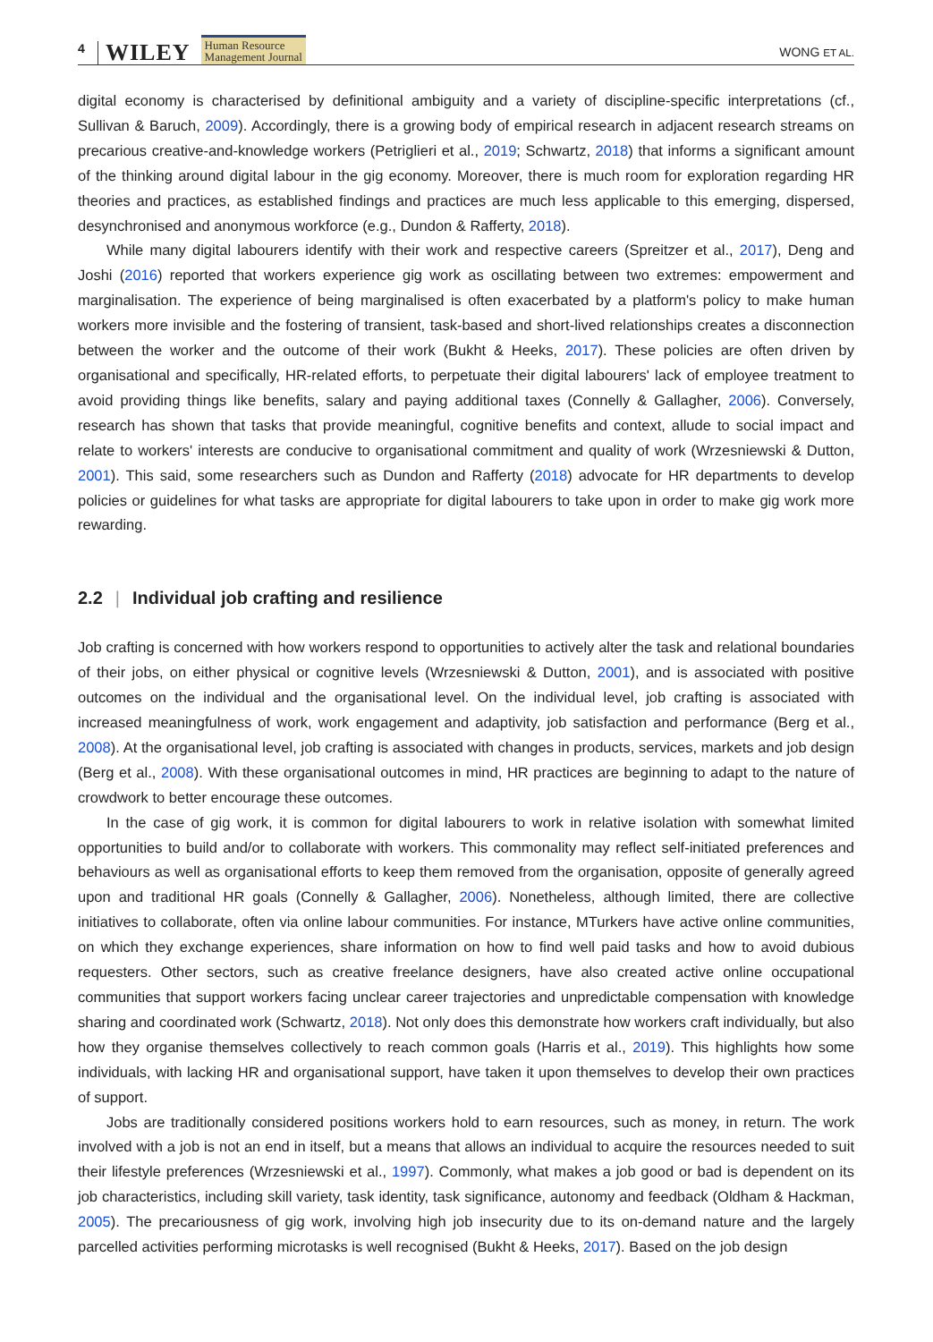4 WILEY Human Resource
Management Journal WONG ET AL.
digital economy is characterised by definitional ambiguity and a variety of discipline-specific interpretations (cf., Sullivan & Baruch, 2009). Accordingly, there is a growing body of empirical research in adjacent research streams on precarious creative-and-knowledge workers (Petriglieri et al., 2019; Schwartz, 2018) that informs a significant amount of the thinking around digital labour in the gig economy. Moreover, there is much room for exploration regarding HR theories and practices, as established findings and practices are much less applicable to this emerging, dispersed, desynchronised and anonymous workforce (e.g., Dundon & Rafferty, 2018).
While many digital labourers identify with their work and respective careers (Spreitzer et al., 2017), Deng and Joshi (2016) reported that workers experience gig work as oscillating between two extremes: empowerment and marginalisation. The experience of being marginalised is often exacerbated by a platform's policy to make human workers more invisible and the fostering of transient, task-based and short-lived relationships creates a disconnection between the worker and the outcome of their work (Bukht & Heeks, 2017). These policies are often driven by organisational and specifically, HR-related efforts, to perpetuate their digital labourers' lack of employee treatment to avoid providing things like benefits, salary and paying additional taxes (Connelly & Gallagher, 2006). Conversely, research has shown that tasks that provide meaningful, cognitive benefits and context, allude to social impact and relate to workers' interests are conducive to organisational commitment and quality of work (Wrzesniewski & Dutton, 2001). This said, some researchers such as Dundon and Rafferty (2018) advocate for HR departments to develop policies or guidelines for what tasks are appropriate for digital labourers to take upon in order to make gig work more rewarding.
2.2 | Individual job crafting and resilience
Job crafting is concerned with how workers respond to opportunities to actively alter the task and relational boundaries of their jobs, on either physical or cognitive levels (Wrzesniewski & Dutton, 2001), and is associated with positive outcomes on the individual and the organisational level. On the individual level, job crafting is associated with increased meaningfulness of work, work engagement and adaptivity, job satisfaction and performance (Berg et al., 2008). At the organisational level, job crafting is associated with changes in products, services, markets and job design (Berg et al., 2008). With these organisational outcomes in mind, HR practices are beginning to adapt to the nature of crowdwork to better encourage these outcomes.
In the case of gig work, it is common for digital labourers to work in relative isolation with somewhat limited opportunities to build and/or to collaborate with workers. This commonality may reflect self-initiated preferences and behaviours as well as organisational efforts to keep them removed from the organisation, opposite of generally agreed upon and traditional HR goals (Connelly & Gallagher, 2006). Nonetheless, although limited, there are collective initiatives to collaborate, often via online labour communities. For instance, MTurkers have active online communities, on which they exchange experiences, share information on how to find well paid tasks and how to avoid dubious requesters. Other sectors, such as creative freelance designers, have also created active online occupational communities that support workers facing unclear career trajectories and unpredictable compensation with knowledge sharing and coordinated work (Schwartz, 2018). Not only does this demonstrate how workers craft individually, but also how they organise themselves collectively to reach common goals (Harris et al., 2019). This highlights how some individuals, with lacking HR and organisational support, have taken it upon themselves to develop their own practices of support.
Jobs are traditionally considered positions workers hold to earn resources, such as money, in return. The work involved with a job is not an end in itself, but a means that allows an individual to acquire the resources needed to suit their lifestyle preferences (Wrzesniewski et al., 1997). Commonly, what makes a job good or bad is dependent on its job characteristics, including skill variety, task identity, task significance, autonomy and feedback (Oldham & Hackman, 2005). The precariousness of gig work, involving high job insecurity due to its on-demand nature and the largely parcelled activities performing microtasks is well recognised (Bukht & Heeks, 2017). Based on the job design